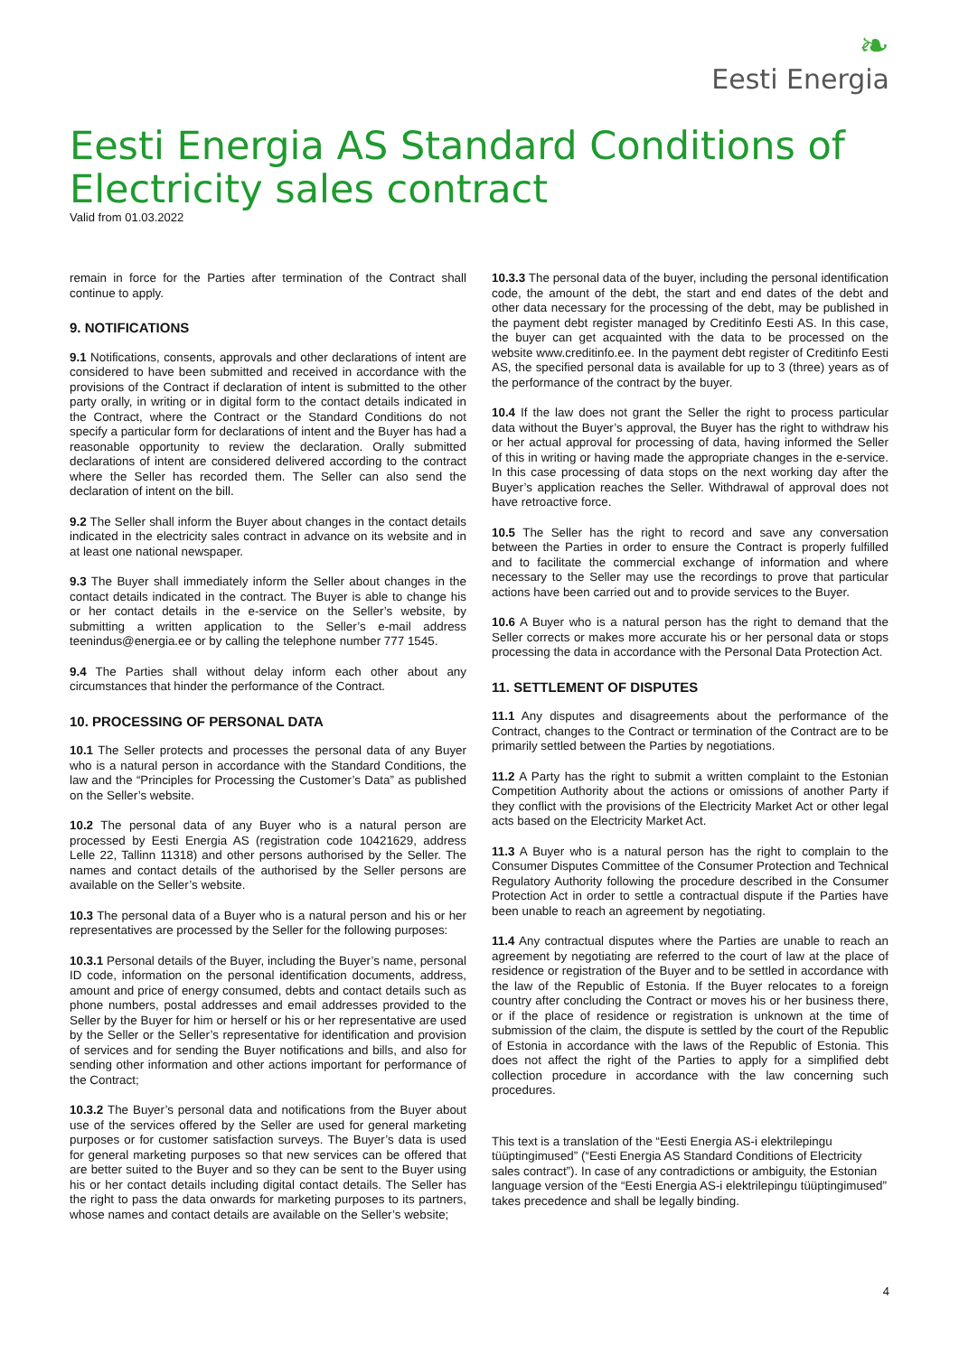❧
Eesti Energia
Eesti Energia AS Standard Conditions of Electricity sales contract
Valid from 01.03.2022
remain in force for the Parties after termination of the Contract shall continue to apply.
9. NOTIFICATIONS
9.1 Notifications, consents, approvals and other declarations of intent are considered to have been submitted and received in accordance with the provisions of the Contract if declaration of intent is submitted to the other party orally, in writing or in digital form to the contact details indicated in the Contract, where the Contract or the Standard Conditions do not specify a particular form for declarations of intent and the Buyer has had a reasonable opportunity to review the declaration. Orally submitted declarations of intent are considered delivered according to the contract where the Seller has recorded them. The Seller can also send the declaration of intent on the bill.
9.2 The Seller shall inform the Buyer about changes in the contact details indicated in the electricity sales contract in advance on its website and in at least one national newspaper.
9.3 The Buyer shall immediately inform the Seller about changes in the contact details indicated in the contract. The Buyer is able to change his or her contact details in the e-service on the Seller’s website, by submitting a written application to the Seller’s e-mail address teenindus@energia.ee or by calling the telephone number 777 1545.
9.4 The Parties shall without delay inform each other about any circumstances that hinder the performance of the Contract.
10. PROCESSING OF PERSONAL DATA
10.1 The Seller protects and processes the personal data of any Buyer who is a natural person in accordance with the Standard Conditions, the law and the “Principles for Processing the Customer’s Data” as published on the Seller’s website.
10.2 The personal data of any Buyer who is a natural person are processed by Eesti Energia AS (registration code 10421629, address Lelle 22, Tallinn 11318) and other persons authorised by the Seller. The names and contact details of the authorised by the Seller persons are available on the Seller’s website.
10.3 The personal data of a Buyer who is a natural person and his or her representatives are processed by the Seller for the following purposes:
10.3.1 Personal details of the Buyer, including the Buyer’s name, personal ID code, information on the personal identification documents, address, amount and price of energy consumed, debts and contact details such as phone numbers, postal addresses and email addresses provided to the Seller by the Buyer for him or herself or his or her representative are used by the Seller or the Seller’s representative for identification and provision of services and for sending the Buyer notifications and bills, and also for sending other information and other actions important for performance of the Contract;
10.3.2 The Buyer’s personal data and notifications from the Buyer about use of the services offered by the Seller are used for general marketing purposes or for customer satisfaction surveys. The Buyer’s data is used for general marketing purposes so that new services can be offered that are better suited to the Buyer and so they can be sent to the Buyer using his or her contact details including digital contact details. The Seller has the right to pass the data onwards for marketing purposes to its partners, whose names and contact details are available on the Seller’s website;
10.3.3 The personal data of the buyer, including the personal identification code, the amount of the debt, the start and end dates of the debt and other data necessary for the processing of the debt, may be published in the payment debt register managed by Creditinfo Eesti AS. In this case, the buyer can get acquainted with the data to be processed on the website www.creditinfo.ee. In the payment debt register of Creditinfo Eesti AS, the specified personal data is available for up to 3 (three) years as of the performance of the contract by the buyer.
10.4 If the law does not grant the Seller the right to process particular data without the Buyer’s approval, the Buyer has the right to withdraw his or her actual approval for processing of data, having informed the Seller of this in writing or having made the appropriate changes in the e-service. In this case processing of data stops on the next working day after the Buyer’s application reaches the Seller. Withdrawal of approval does not have retroactive force.
10.5 The Seller has the right to record and save any conversation between the Parties in order to ensure the Contract is properly fulfilled and to facilitate the commercial exchange of information and where necessary to the Seller may use the recordings to prove that particular actions have been carried out and to provide services to the Buyer.
10.6 A Buyer who is a natural person has the right to demand that the Seller corrects or makes more accurate his or her personal data or stops processing the data in accordance with the Personal Data Protection Act.
11. SETTLEMENT OF DISPUTES
11.1 Any disputes and disagreements about the performance of the Contract, changes to the Contract or termination of the Contract are to be primarily settled between the Parties by negotiations.
11.2 A Party has the right to submit a written complaint to the Estonian Competition Authority about the actions or omissions of another Party if they conflict with the provisions of the Electricity Market Act or other legal acts based on the Electricity Market Act.
11.3 A Buyer who is a natural person has the right to complain to the Consumer Disputes Committee of the Consumer Protection and Technical Regulatory Authority following the procedure described in the Consumer Protection Act in order to settle a contractual dispute if the Parties have been unable to reach an agreement by negotiating.
11.4 Any contractual disputes where the Parties are unable to reach an agreement by negotiating are referred to the court of law at the place of residence or registration of the Buyer and to be settled in accordance with the law of the Republic of Estonia. If the Buyer relocates to a foreign country after concluding the Contract or moves his or her business there, or if the place of residence or registration is unknown at the time of submission of the claim, the dispute is settled by the court of the Republic of Estonia in accordance with the laws of the Republic of Estonia. This does not affect the right of the Parties to apply for a simplified debt collection procedure in accordance with the law concerning such procedures.
This text is a translation of the “Eesti Energia AS-i elektrilepingu tüüptingimused” (“Eesti Energia AS Standard Conditions of Electricity sales contract”). In case of any contradictions or ambiguity, the Estonian language version of the “Eesti Energia AS-i elektrilepingu tüüptingimused” takes precedence and shall be legally binding.
4